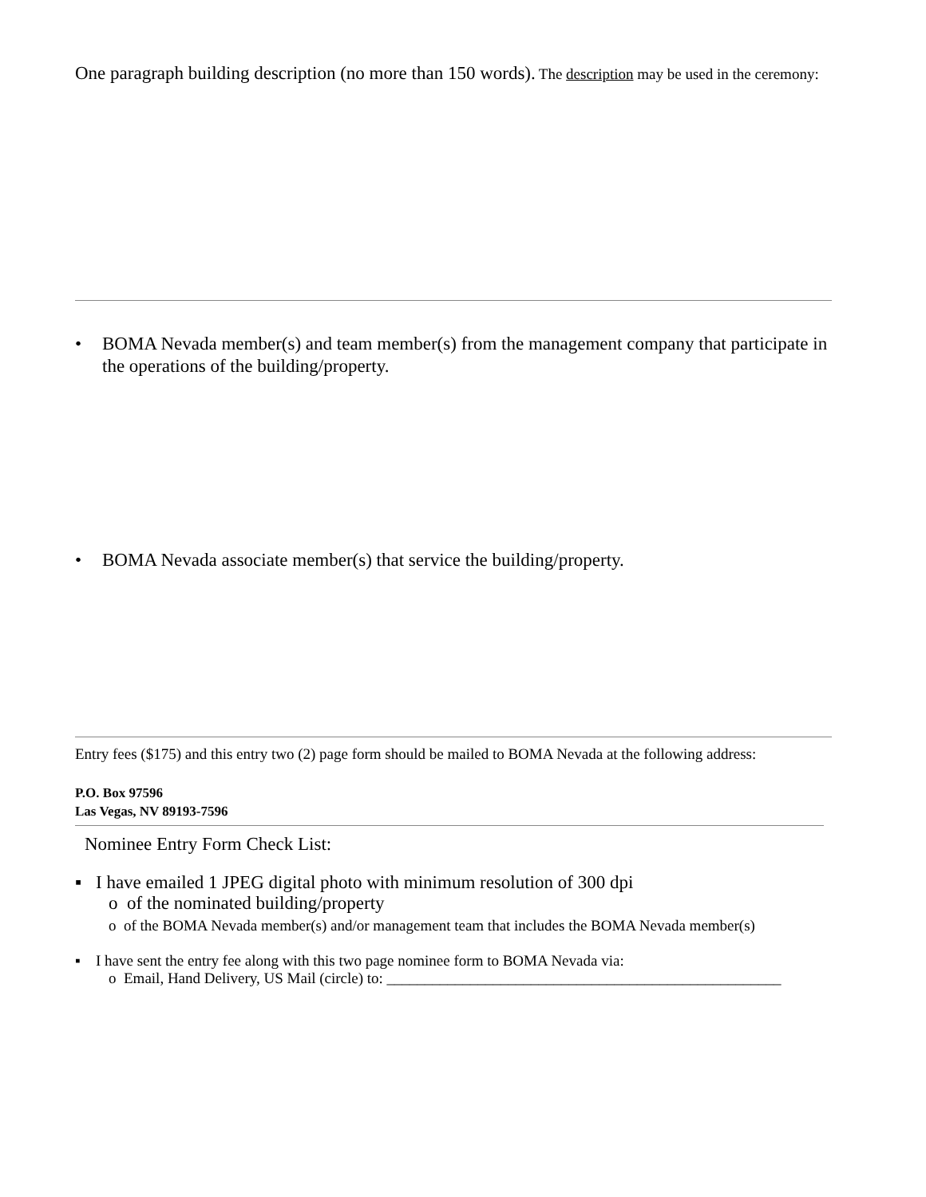One paragraph building description (no more than 150 words). The description may be used in the ceremony:
• BOMA Nevada member(s) and team member(s) from the management company that participate in the operations of the building/property.
• BOMA Nevada associate member(s) that service the building/property.
Entry fees ($175) and this entry two (2) page form should be mailed to BOMA Nevada at the following address:
P.O. Box 97596
Las Vegas, NV 89193-7596
Nominee Entry Form Check List:
▪ I have emailed 1 JPEG digital photo with minimum resolution of 300 dpi
o of the nominated building/property
o of the BOMA Nevada member(s) and/or management team that includes the BOMA Nevada member(s)
▪ I have sent the entry fee along with this two page nominee form to BOMA Nevada via:
o Email, Hand Delivery, US Mail (circle) to: ____________________________________________________